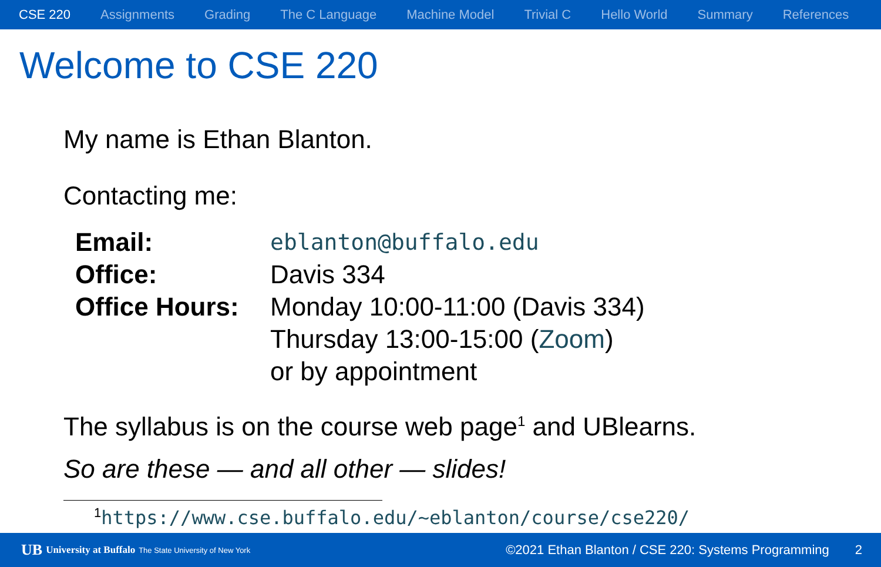CSE 220 Assignments Grading The C Language Machine Model Trivial C Hello World Summary References
Welcome to CSE 220
My name is Ethan Blanton.
Contacting me:
| Email: | eblanton@buffalo.edu |
| Office: | Davis 334 |
| Office Hours: | Monday 10:00-11:00 (Davis 334) |
| | Thursday 13:00-15:00 ( Zoom ) |
| | or by appointment |
The syllabus is on the course web page<sup>1</sup> and UBlearns.
So are these — and all other — slides!
<sup>1</sup> https://www.cse.buffalo.edu/~eblanton/course/cse220/
UB University at Buffalo The State University of New York ©2021 Ethan Blanton / CSE 220: Systems Programming 2